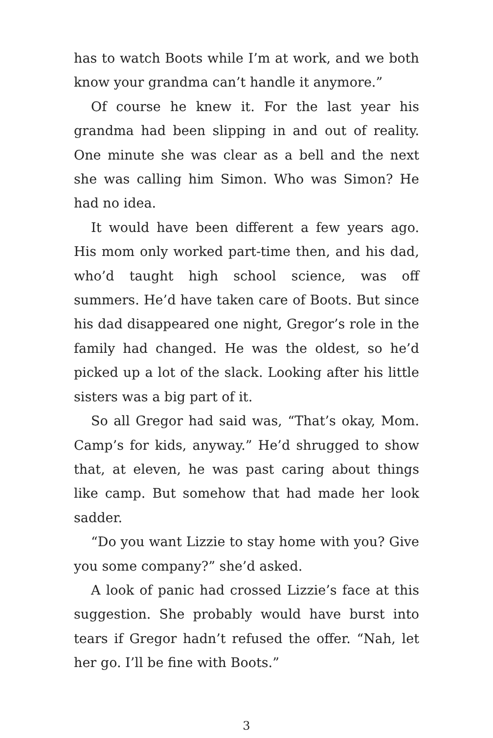has to watch Boots while I’m at work, and we both know your grandma can’t handle it anymore.”
Of course he knew it. For the last year his grandma had been slipping in and out of reality. One minute she was clear as a bell and the next she was calling him Simon. Who was Simon? He had no idea.
It would have been different a few years ago. His mom only worked part-time then, and his dad, who’d taught high school science, was off summers. He’d have taken care of Boots. But since his dad disappeared one night, Gregor’s role in the family had changed. He was the oldest, so he’d picked up a lot of the slack. Looking after his little sisters was a big part of it.
So all Gregor had said was, “That’s okay, Mom. Camp’s for kids, anyway.” He’d shrugged to show that, at eleven, he was past caring about things like camp. But somehow that had made her look sadder.
“Do you want Lizzie to stay home with you? Give you some company?” she’d asked.
A look of panic had crossed Lizzie’s face at this suggestion. She probably would have burst into tears if Gregor hadn’t refused the offer. “Nah, let her go. I’ll be fine with Boots.”
3